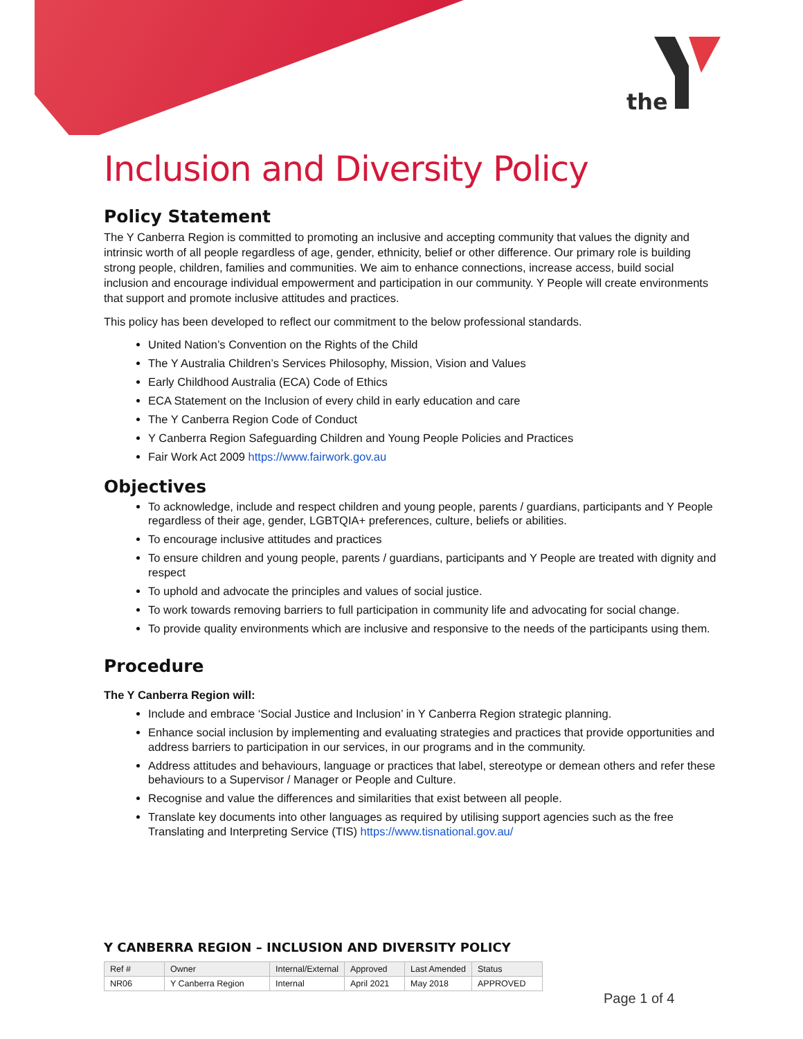the
Inclusion and Diversity Policy
Policy Statement
The Y Canberra Region is committed to promoting an inclusive and accepting community that values the dignity and intrinsic worth of all people regardless of age, gender, ethnicity, belief or other difference. Our primary role is building strong people, children, families and communities. We aim to enhance connections, increase access, build social inclusion and encourage individual empowerment and participation in our community. Y People will create environments that support and promote inclusive attitudes and practices.
This policy has been developed to reflect our commitment to the below professional standards.
United Nation’s Convention on the Rights of the Child
The Y Australia Children’s Services Philosophy, Mission, Vision and Values
Early Childhood Australia (ECA) Code of Ethics
ECA Statement on the Inclusion of every child in early education and care
The Y Canberra Region Code of Conduct
Y Canberra Region Safeguarding Children and Young People Policies and Practices
Fair Work Act 2009 https://www.fairwork.gov.au
Objectives
To acknowledge, include and respect children and young people, parents / guardians, participants and Y People regardless of their age, gender, LGBTQIA+ preferences, culture, beliefs or abilities.
To encourage inclusive attitudes and practices
To ensure children and young people, parents / guardians, participants and Y People are treated with dignity and respect
To uphold and advocate the principles and values of social justice.
To work towards removing barriers to full participation in community life and advocating for social change.
To provide quality environments which are inclusive and responsive to the needs of the participants using them.
Procedure
The Y Canberra Region will:
Include and embrace ‘Social Justice and Inclusion’ in Y Canberra Region strategic planning.
Enhance social inclusion by implementing and evaluating strategies and practices that provide opportunities and address barriers to participation in our services, in our programs and in the community.
Address attitudes and behaviours, language or practices that label, stereotype or demean others and refer these behaviours to a Supervisor / Manager or People and Culture.
Recognise and value the differences and similarities that exist between all people.
Translate key documents into other languages as required by utilising support agencies such as the free Translating and Interpreting Service (TIS) https://www.tisnational.gov.au/
Y CANBERRA REGION – INCLUSION AND DIVERSITY POLICY
| Ref # | Owner | Internal/External | Approved | Last Amended | Status |
| --- | --- | --- | --- | --- | --- |
| NR06 | Y Canberra Region | Internal | April 2021 | May 2018 | APPROVED |
Page 1 of 4